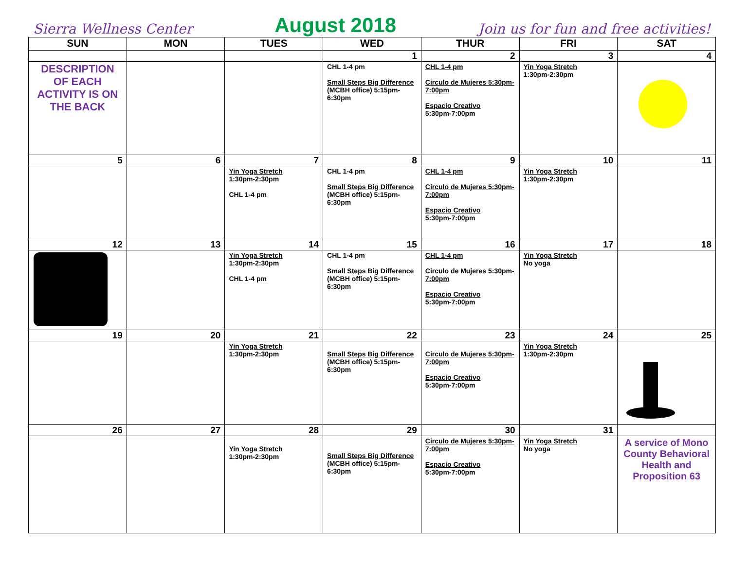Sierra Wellness Center August 2018 Join us for fun and free activities!
| SUN | MON | TUES | WED | THUR | FRI | SAT |
| --- | --- | --- | --- | --- | --- | --- |
| | | | 1 | 2 | 3 | 4 |
| DESCRIPTION OF EACH ACTIVITY IS ON THE BACK | | | CHL 1-4 pm Small Steps Big Difference (MCBH office) 5:15pm-6:30pm | CHL 1-4 pm Circulo de Mujeres 5:30pm-7:00pm Espacio Creativo 5:30pm-7:00pm | Yin Yoga Stretch 1:30pm-2:30pm | |
| 5 | 6 | 7 | 8 | 9 | 10 | 11 |
| | | Yin Yoga Stretch 1:30pm-2:30pm CHL 1-4 pm | CHL 1-4 pm Small Steps Big Difference (MCBH office) 5:15pm-6:30pm | CHL 1-4 pm Circulo de Mujeres 5:30pm-7:00pm Espacio Creativo 5:30pm-7:00pm | Yin Yoga Stretch 1:30pm-2:30pm | |
| 12 | 13 | 14 | 15 | 16 | 17 | 18 |
| | | Yin Yoga Stretch 1:30pm-2:30pm CHL 1-4 pm | CHL 1-4 pm Small Steps Big Difference (MCBH office) 5:15pm-6:30pm | CHL 1-4 pm Circulo de Mujeres 5:30pm-7:00pm Espacio Creativo 5:30pm-7:00pm | Yin Yoga Stretch No yoga | |
| 19 | 20 | 21 | 22 | 23 | 24 | 25 |
| | | Yin Yoga Stretch 1:30pm-2:30pm | Small Steps Big Difference (MCBH office) 5:15pm-6:30pm | Circulo de Mujeres 5:30pm-7:00pm Espacio Creativo 5:30pm-7:00pm | Yin Yoga Stretch 1:30pm-2:30pm | |
| 26 | 27 | 28 | 29 | 30 | 31 | |
| | | Yin Yoga Stretch 1:30pm-2:30pm | Small Steps Big Difference (MCBH office) 5:15pm-6:30pm | Circulo de Mujeres 5:30pm-7:00pm Espacio Creativo 5:30pm-7:00pm | Yin Yoga Stretch No yoga | A service of Mono County Behavioral Health and Proposition 63 |